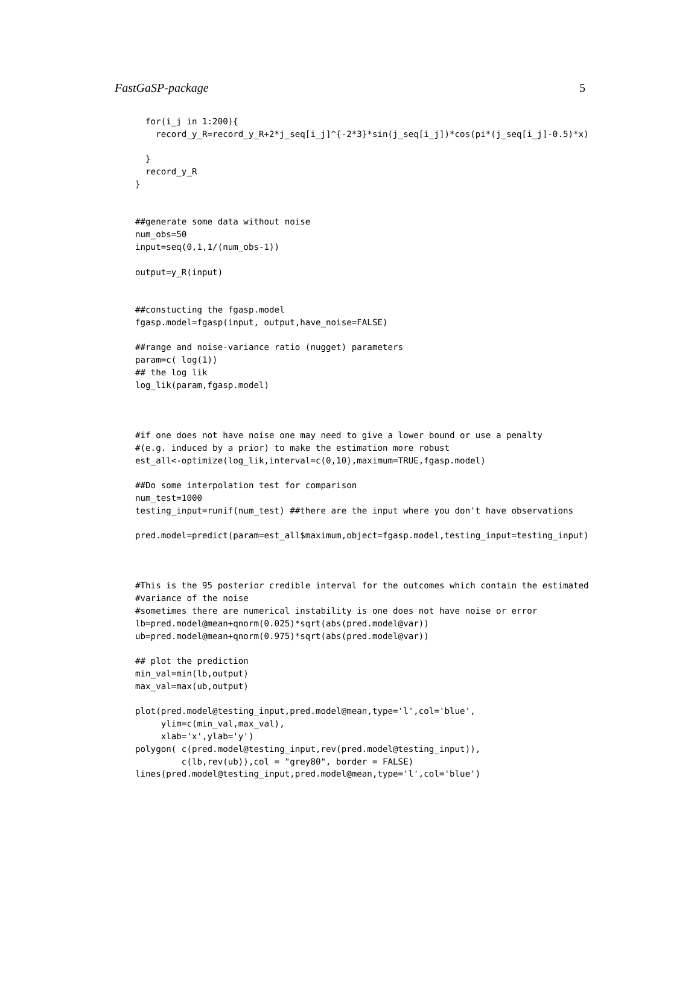FastGaSP-package 5
  for(i_j in 1:200){
    record_y_R=record_y_R+2*j_seq[i_j]^{-2*3}*sin(j_seq[i_j])*cos(pi*(j_seq[i_j]-0.5)*x)

  }
  record_y_R
}


##generate some data without noise
num_obs=50
input=seq(0,1,1/(num_obs-1))

output=y_R(input)


##constucting the fgasp.model
fgasp.model=fgasp(input, output,have_noise=FALSE)

##range and noise-variance ratio (nugget) parameters
param=c( log(1))
## the log lik
log_lik(param,fgasp.model)



#if one does not have noise one may need to give a lower bound or use a penalty
#(e.g. induced by a prior) to make the estimation more robust
est_all<-optimize(log_lik,interval=c(0,10),maximum=TRUE,fgasp.model)

##Do some interpolation test for comparison
num_test=1000
testing_input=runif(num_test) ##there are the input where you don't have observations

pred.model=predict(param=est_all$maximum,object=fgasp.model,testing_input=testing_input)



#This is the 95 posterior credible interval for the outcomes which contain the estimated
#variance of the noise
#sometimes there are numerical instability is one does not have noise or error
lb=pred.model@mean+qnorm(0.025)*sqrt(abs(pred.model@var))
ub=pred.model@mean+qnorm(0.975)*sqrt(abs(pred.model@var))

## plot the prediction
min_val=min(lb,output)
max_val=max(ub,output)

plot(pred.model@testing_input,pred.model@mean,type='l',col='blue',
     ylim=c(min_val,max_val),
     xlab='x',ylab='y')
polygon( c(pred.model@testing_input,rev(pred.model@testing_input)),
         c(lb,rev(ub)),col = "grey80", border = FALSE)
lines(pred.model@testing_input,pred.model@mean,type='l',col='blue')